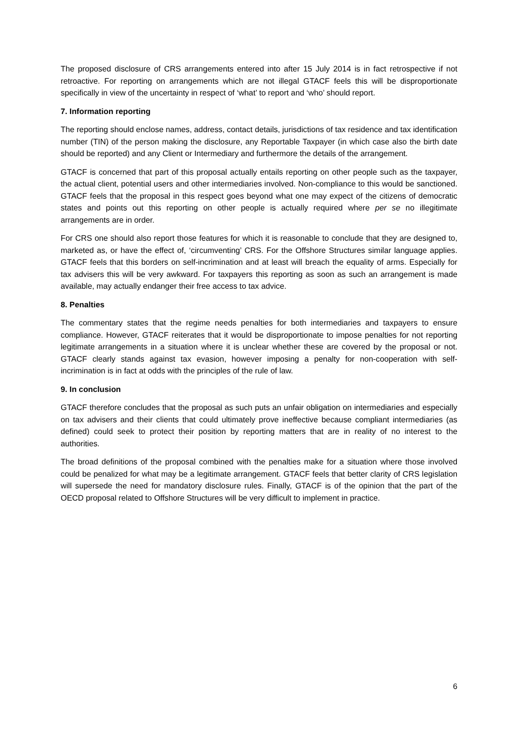The proposed disclosure of CRS arrangements entered into after 15 July 2014 is in fact retrospective if not retroactive. For reporting on arrangements which are not illegal GTACF feels this will be disproportionate specifically in view of the uncertainty in respect of ‘what’ to report and ‘who’ should report.
7. Information reporting
The reporting should enclose names, address, contact details, jurisdictions of tax residence and tax identification number (TIN) of the person making the disclosure, any Reportable Taxpayer (in which case also the birth date should be reported) and any Client or Intermediary and furthermore the details of the arrangement.
GTACF is concerned that part of this proposal actually entails reporting on other people such as the taxpayer, the actual client, potential users and other intermediaries involved. Non-compliance to this would be sanctioned. GTACF feels that the proposal in this respect goes beyond what one may expect of the citizens of democratic states and points out this reporting on other people is actually required where per se no illegitimate arrangements are in order.
For CRS one should also report those features for which it is reasonable to conclude that they are designed to, marketed as, or have the effect of, ‘circumventing’ CRS. For the Offshore Structures similar language applies. GTACF feels that this borders on self-incrimination and at least will breach the equality of arms. Especially for tax advisers this will be very awkward. For taxpayers this reporting as soon as such an arrangement is made available, may actually endanger their free access to tax advice.
8. Penalties
The commentary states that the regime needs penalties for both intermediaries and taxpayers to ensure compliance. However, GTACF reiterates that it would be disproportionate to impose penalties for not reporting legitimate arrangements in a situation where it is unclear whether these are covered by the proposal or not. GTACF clearly stands against tax evasion, however imposing a penalty for non-cooperation with self-incrimination is in fact at odds with the principles of the rule of law.
9. In conclusion
GTACF therefore concludes that the proposal as such puts an unfair obligation on intermediaries and especially on tax advisers and their clients that could ultimately prove ineffective because compliant intermediaries (as defined) could seek to protect their position by reporting matters that are in reality of no interest to the authorities.
The broad definitions of the proposal combined with the penalties make for a situation where those involved could be penalized for what may be a legitimate arrangement. GTACF feels that better clarity of CRS legislation will supersede the need for mandatory disclosure rules. Finally, GTACF is of the opinion that the part of the OECD proposal related to Offshore Structures will be very difficult to implement in practice.
6